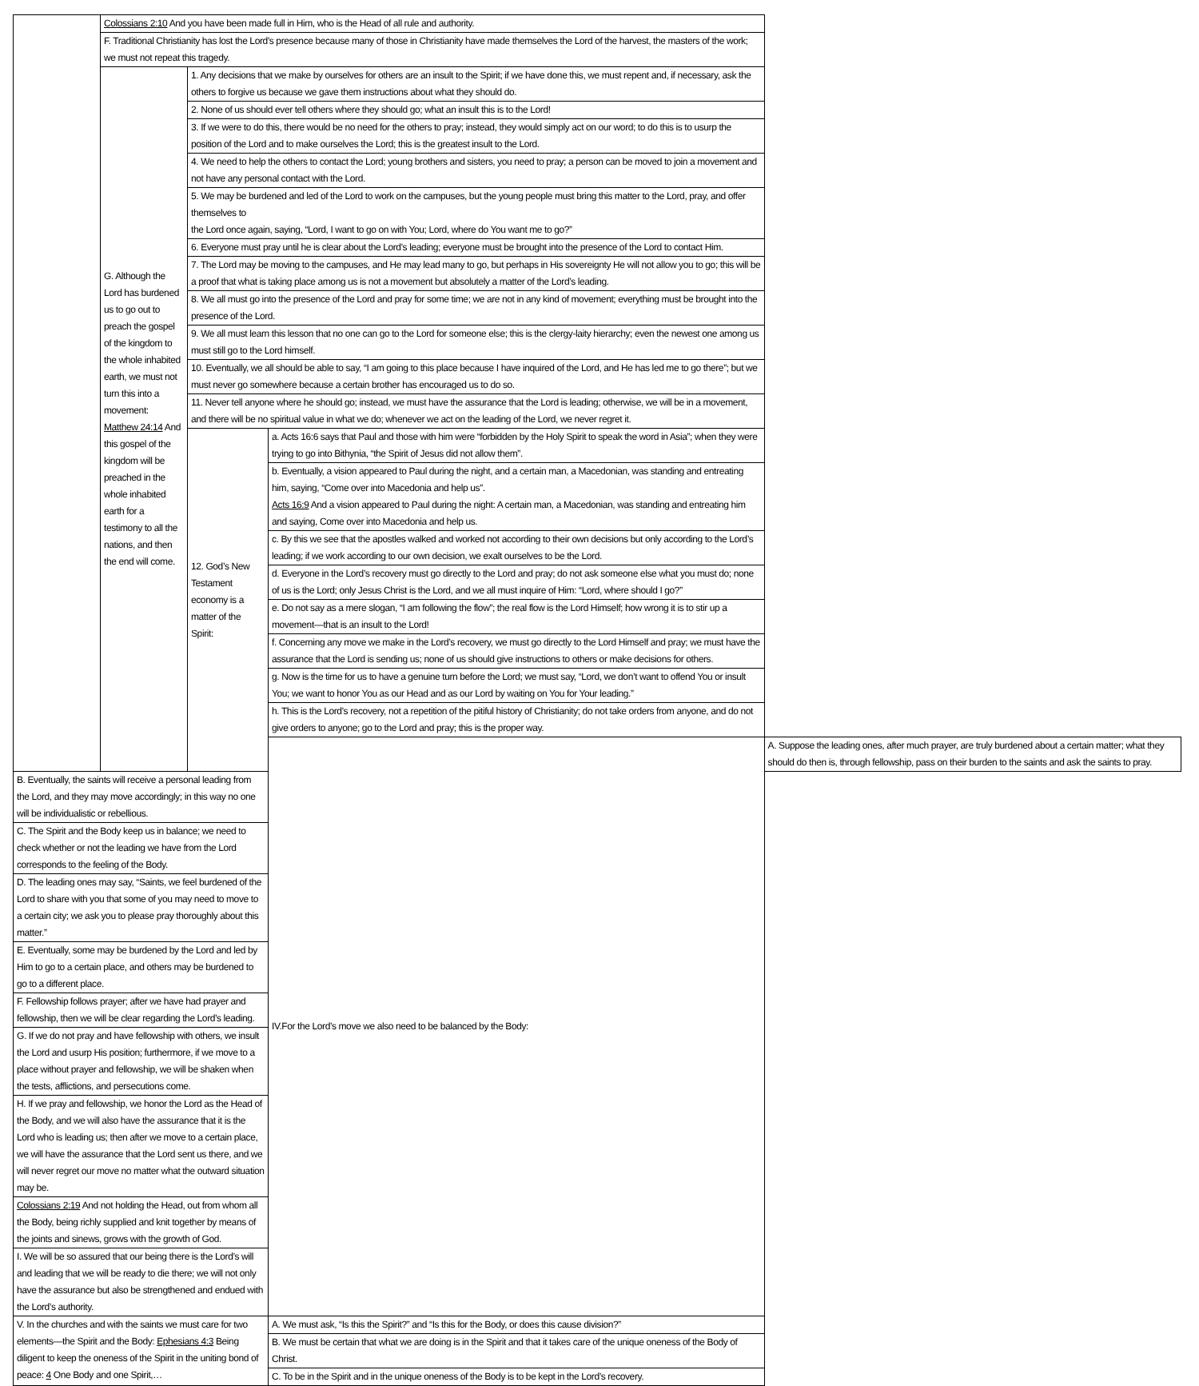| | Colossians 2:10 And you have been made full in Him, who is the Head of all rule and authority. | | | |
| | F. Traditional Christianity has lost the Lord’s presence because many of those in Christianity have made themselves the Lord of the harvest, the masters of the work; we must not repeat this tragedy. | | | |
| | G. Although the Lord has burdened us to go out to preach the gospel of the kingdom to the whole inhabited earth, we must not turn this into a movement: Matthew 24:14 And this gospel of the kingdom will be preached in the whole inhabited earth for a testimony to all the nations, and then the end will come. | 1. Any decisions that we make by ourselves for others are an insult to the Spirit; if we have done this, we must repent and, if necessary, ask the others to forgive us because we gave them instructions about what they should do. | | |
| | | 2. None of us should ever tell others where they should go; what an insult this is to the Lord! | | |
| | | 3. If we were to do this, there would be no need for the others to pray; instead, they would simply act on our word; to do this is to usurp the position of the Lord and to make ourselves the Lord; this is the greatest insult to the Lord. | | |
| | | 4. We need to help the others to contact the Lord; young brothers and sisters, you need to pray; a person can be moved to join a movement and not have any personal contact with the Lord. | | |
| | | 5. We may be burdened and led of the Lord to work on the campuses, but the young people must bring this matter to the Lord, pray, and offer themselves to the Lord once again, saying, “Lord, I want to go on with You; Lord, where do You want me to go?” | | |
| | | 6. Everyone must pray until he is clear about the Lord’s leading; everyone must be brought into the presence of the Lord to contact Him. | | |
| | | 7. The Lord may be moving to the campuses, and He may lead many to go, but perhaps in His sovereignty He will not allow you to go; this will be a proof that what is taking place among us is not a movement but absolutely a matter of the Lord’s leading. | | |
| | | 8. We all must go into the presence of the Lord and pray for some time; we are not in any kind of movement; everything must be brought into the presence of the Lord. | | |
| | | 9. We all must learn this lesson that no one can go to the Lord for someone else; this is the clergy-laity hierarchy; even the newest one among us must still go to the Lord himself. | | |
| | | 10. Eventually, we all should be able to say, “I am going to this place because I have inquired of the Lord, and He has led me to go there”; but we must never go somewhere because a certain brother has encouraged us to do so. | | |
| | | 11. Never tell anyone where he should go; instead, we must have the assurance that the Lord is leading; otherwise, we will be in a movement, and there will be no spiritual value in what we do; whenever we act on the leading of the Lord, we never regret it. | | |
| | | 12. God’s New Testament economy is a matter of the Spirit: | a. Acts 16:6 says that Paul and those with him were “forbidden by the Holy Spirit to speak the word in Asia”; when they were trying to go into Bithynia, “the Spirit of Jesus did not allow them”. | |
| | | | b. Eventually, a vision appeared to Paul during the night, and a certain man, a Macedonian, was standing and entreating him, saying, “Come over into Macedonia and help us”. Acts 16:9 And a vision appeared to Paul during the night: A certain man, a Macedonian, was standing and entreating him and saying, Come over into Macedonia and help us. | |
| | | | c. By this we see that the apostles walked and worked not according to their own decisions but only according to the Lord’s leading; if we work according to our own decision, we exalt ourselves to be the Lord. | |
| | | | d. Everyone in the Lord’s recovery must go directly to the Lord and pray; do not ask someone else what you must do; none of us is the Lord; only Jesus Christ is the Lord, and we all must inquire of Him: “Lord, where should I go?” | |
| | | | e. Do not say as a mere slogan, “I am following the flow”; the real flow is the Lord Himself; how wrong it is to stir up a movement—that is an insult to the Lord! | |
| | | | f. Concerning any move we make in the Lord’s recovery, we must go directly to the Lord Himself and pray; we must have the assurance that the Lord is sending us; none of us should give instructions to others or make decisions for others. | |
| | | | g. Now is the time for us to have a genuine turn before the Lord; we must say, “Lord, we don’t want to offend You or insult You; we want to honor You as our Head and as our Lord by waiting on You for Your leading.” | |
| | | | h. This is the Lord’s recovery, not a repetition of the pitiful history of Christianity; do not take orders from anyone, and do not give orders to anyone; go to the Lord and pray; this is the proper way. | |
| | | | IV.For the Lord’s move we also need to be balanced by the Body: | A. Suppose the leading ones, after much prayer, are truly burdened about a certain matter; what they should do then is, through fellowship, pass on their burden to the saints and ask the saints to pray. |
| B. Eventually, the saints will receive a personal leading from the Lord, and they may move accordingly; in this way no one will be individualistic or rebellious. | | | | |
| C. The Spirit and the Body keep us in balance; we need to check whether or not the leading we have from the Lord corresponds to the feeling of the Body. | | | | |
| D. The leading ones may say, “Saints, we feel burdened of the Lord to share with you that some of you may need to move to a certain city; we ask you to please pray thoroughly about this matter.” | | | | |
| E. Eventually, some may be burdened by the Lord and led by Him to go to a certain place, and others may be burdened to go to a different place. | | | | |
| F. Fellowship follows prayer; after we have had prayer and fellowship, then we will be clear regarding the Lord’s leading. | | | | |
| G. If we do not pray and have fellowship with others, we insult the Lord and usurp His position; furthermore, if we move to a place without prayer and fellowship, we will be shaken when the tests, afflictions, and persecutions come. | | | | |
| H. If we pray and fellowship, we honor the Lord as the Head of the Body, and we will also have the assurance that it is the Lord who is leading us; then after we move to a certain place, we will have the assurance that the Lord sent us there, and we will never regret our move no matter what the outward situation may be. | | | | |
| Colossians 2:19 And not holding the Head, out from whom all the Body, being richly supplied and knit together by means of the joints and sinews, grows with the growth of God. | | | | |
| I. We will be so assured that our being there is the Lord’s will and leading that we will be ready to die there; we will not only have the assurance but also be strengthened and endued with the Lord’s authority. | | | | |
| V. In the churches and with the saints we must care for two elements—the Spirit and the Body: Ephesians 4:3 Being diligent to keep the oneness of the Spirit in the uniting bond of peace: 4 One Body and one Spirit,… | | | A. We must ask, “Is this the Spirit?” and “Is this for the Body, or does this cause division?” | |
| | | | B. We must be certain that what we are doing is in the Spirit and that it takes care of the unique oneness of the Body of Christ. | |
| | | | C. To be in the Spirit and in the unique oneness of the Body is to be kept in the Lord’s recovery. | |